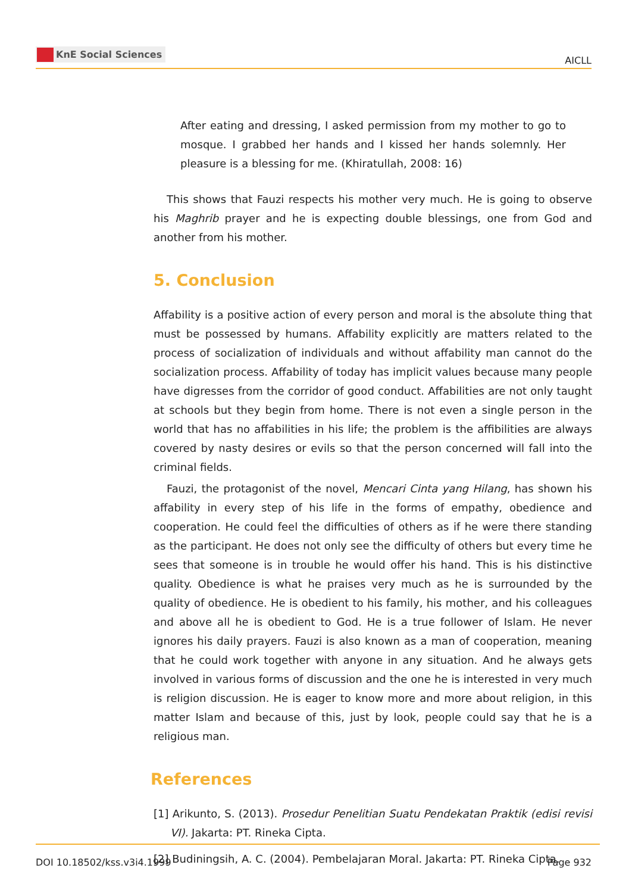KnE Social Sciences
AICLL
After eating and dressing, I asked permission from my mother to go to mosque. I grabbed her hands and I kissed her hands solemnly. Her pleasure is a blessing for me. (Khiratullah, 2008: 16)
This shows that Fauzi respects his mother very much. He is going to observe his Maghrib prayer and he is expecting double blessings, one from God and another from his mother.
5. Conclusion
Affability is a positive action of every person and moral is the absolute thing that must be possessed by humans. Affability explicitly are matters related to the process of socialization of individuals and without affability man cannot do the socialization process. Affability of today has implicit values because many people have digresses from the corridor of good conduct. Affabilities are not only taught at schools but they begin from home. There is not even a single person in the world that has no affabilities in his life; the problem is the affibilities are always covered by nasty desires or evils so that the person concerned will fall into the criminal fields.
Fauzi, the protagonist of the novel, Mencari Cinta yang Hilang, has shown his affability in every step of his life in the forms of empathy, obedience and cooperation. He could feel the difficulties of others as if he were there standing as the participant. He does not only see the difficulty of others but every time he sees that someone is in trouble he would offer his hand. This is his distinctive quality. Obedience is what he praises very much as he is surrounded by the quality of obedience. He is obedient to his family, his mother, and his colleagues and above all he is obedient to God. He is a true follower of Islam. He never ignores his daily prayers. Fauzi is also known as a man of cooperation, meaning that he could work together with anyone in any situation. And he always gets involved in various forms of discussion and the one he is interested in very much is religion discussion. He is eager to know more and more about religion, in this matter Islam and because of this, just by look, people could say that he is a religious man.
References
[1] Arikunto, S. (2013). Prosedur Penelitian Suatu Pendekatan Praktik (edisi revisi VI). Jakarta: PT. Rineka Cipta.
[2] Budiningsih, A. C. (2004). Pembelajaran Moral. Jakarta: PT. Rineka Cipta.
DOI 10.18502/kss.v3i4.1999 Page 932